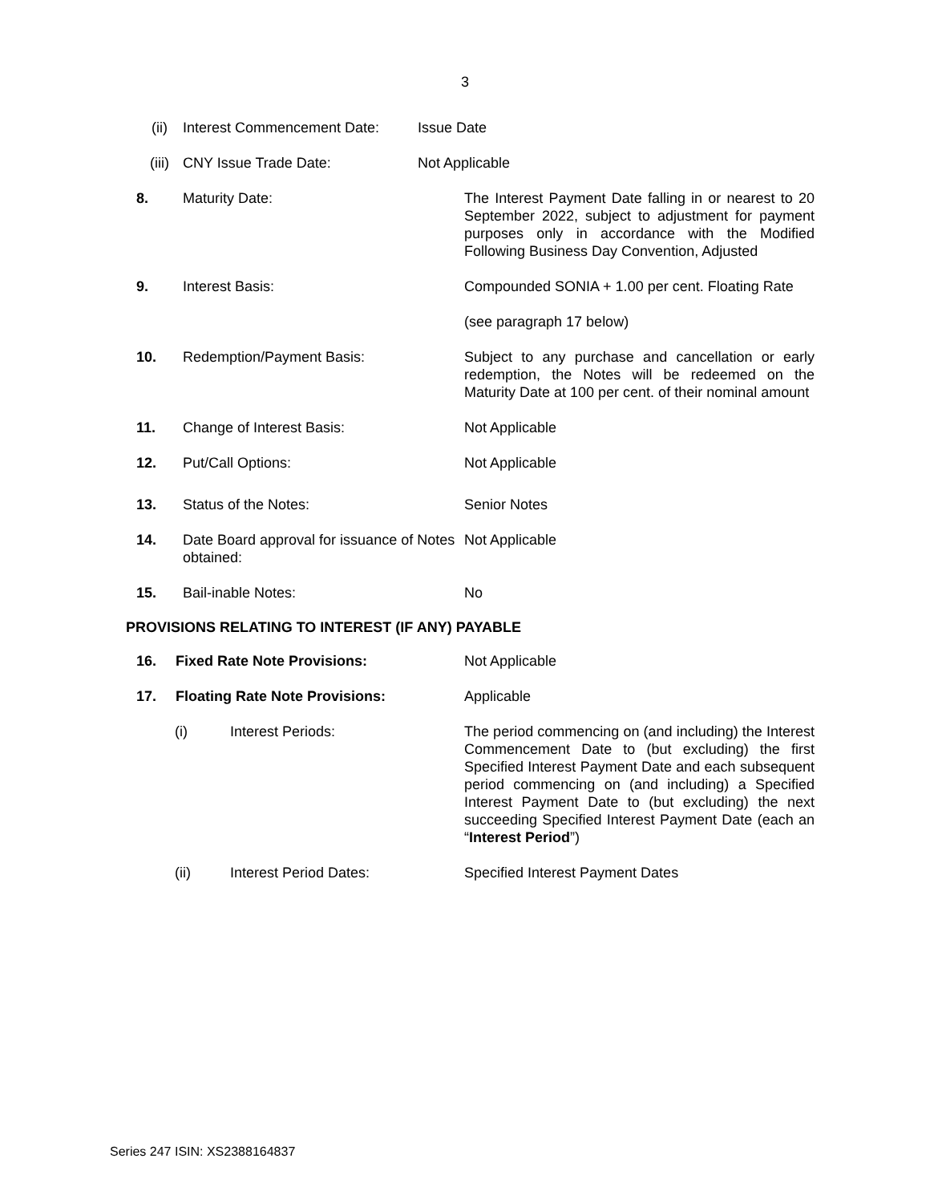3
(ii) Interest Commencement Date: Issue Date
(iii) CNY Issue Trade Date: Not Applicable
8. Maturity Date: The Interest Payment Date falling in or nearest to 20 September 2022, subject to adjustment for payment purposes only in accordance with the Modified Following Business Day Convention, Adjusted
9. Interest Basis: Compounded SONIA + 1.00 per cent. Floating Rate
(see paragraph 17 below)
10. Redemption/Payment Basis: Subject to any purchase and cancellation or early redemption, the Notes will be redeemed on the Maturity Date at 100 per cent. of their nominal amount
11. Change of Interest Basis: Not Applicable
12. Put/Call Options: Not Applicable
13. Status of the Notes: Senior Notes
14. Date Board approval for issuance of Notes obtained:
Not Applicable
15. Bail-inable Notes: No
PROVISIONS RELATING TO INTEREST (IF ANY) PAYABLE
16. Fixed Rate Note Provisions: Not Applicable
17. Floating Rate Note Provisions: Applicable
(i) Interest Periods: The period commencing on (and including) the Interest Commencement Date to (but excluding) the first Specified Interest Payment Date and each subsequent period commencing on (and including) a Specified Interest Payment Date to (but excluding) the next succeeding Specified Interest Payment Date (each an “Interest Period”)
(ii) Interest Period Dates: Specified Interest Payment Dates
Series 247 ISIN: XS2388164837